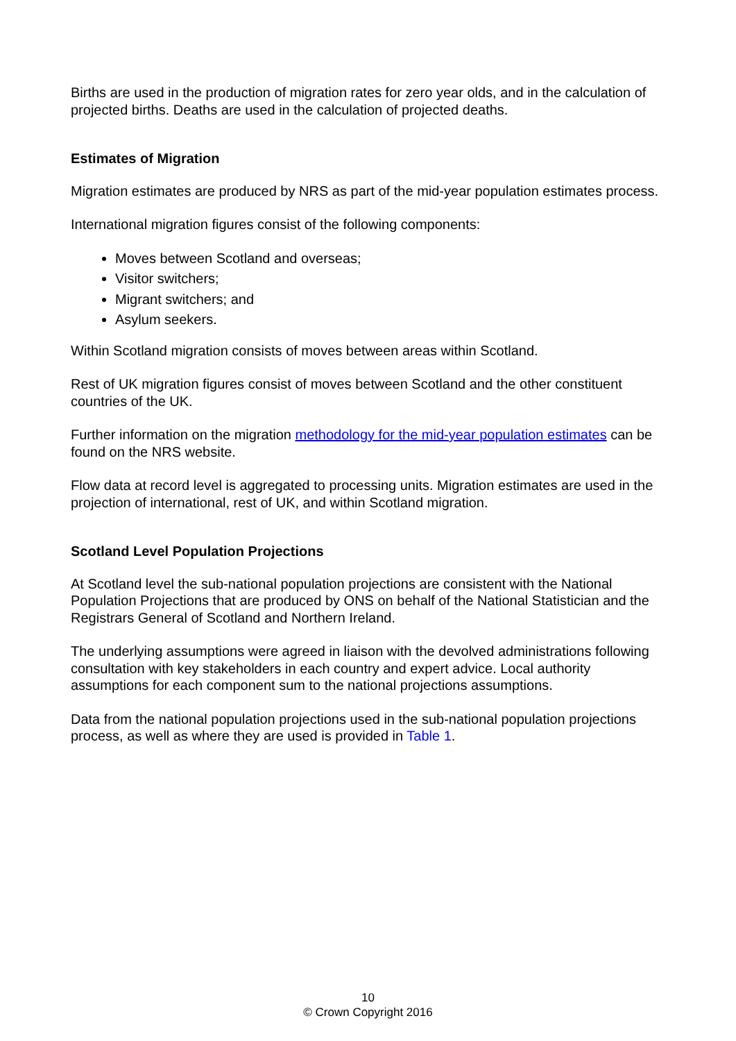Births are used in the production of migration rates for zero year olds, and in the calculation of projected births. Deaths are used in the calculation of projected deaths.
Estimates of Migration
Migration estimates are produced by NRS as part of the mid-year population estimates process.
International migration figures consist of the following components:
Moves between Scotland and overseas;
Visitor switchers;
Migrant switchers; and
Asylum seekers.
Within Scotland migration consists of moves between areas within Scotland.
Rest of UK migration figures consist of moves between Scotland and the other constituent countries of the UK.
Further information on the migration methodology for the mid-year population estimates can be found on the NRS website.
Flow data at record level is aggregated to processing units. Migration estimates are used in the projection of international, rest of UK, and within Scotland migration.
Scotland Level Population Projections
At Scotland level the sub-national population projections are consistent with the National Population Projections that are produced by ONS on behalf of the National Statistician and the Registrars General of Scotland and Northern Ireland.
The underlying assumptions were agreed in liaison with the devolved administrations following consultation with key stakeholders in each country and expert advice. Local authority assumptions for each component sum to the national projections assumptions.
Data from the national population projections used in the sub-national population projections process, as well as where they are used is provided in Table 1.
10
© Crown Copyright 2016